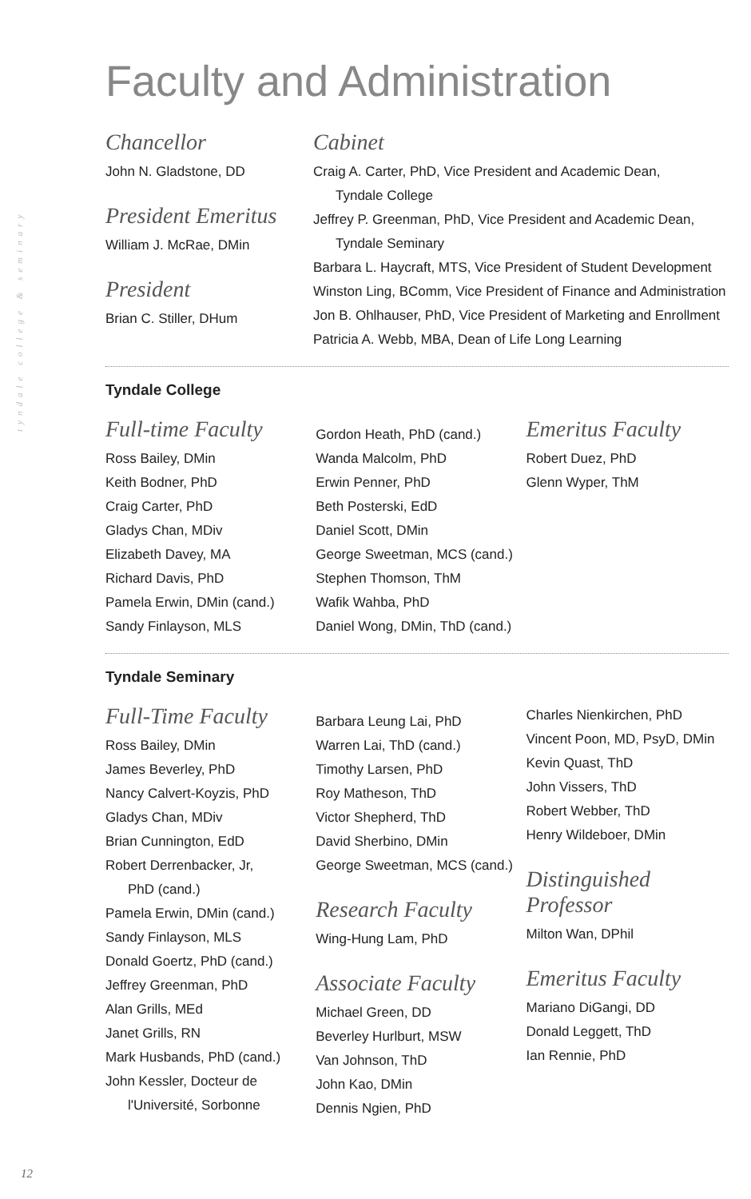tyndale college & seminary
Faculty and Administration
Chancellor
John N. Gladstone, DD
President Emeritus
William J. McRae, DMin
President
Brian C. Stiller, DHum
Cabinet
Craig A. Carter, PhD, Vice President and Academic Dean,
Tyndale College
Jeffrey P. Greenman, PhD, Vice President and Academic Dean,
Tyndale Seminary
Barbara L. Haycraft, MTS, Vice President of Student Development
Winston Ling, BComm, Vice President of Finance and Administration
Jon B. Ohlhauser, PhD, Vice President of Marketing and Enrollment
Patricia A. Webb, MBA, Dean of Life Long Learning
Tyndale College
Full-time Faculty
Ross Bailey, DMin
Keith Bodner, PhD
Craig Carter, PhD
Gladys Chan, MDiv
Elizabeth Davey, MA
Richard Davis, PhD
Pamela Erwin, DMin (cand.)
Sandy Finlayson, MLS
Gordon Heath, PhD (cand.)
Wanda Malcolm, PhD
Erwin Penner, PhD
Beth Posterski, EdD
Daniel Scott, DMin
George Sweetman, MCS (cand.)
Stephen Thomson, ThM
Wafik Wahba, PhD
Daniel Wong, DMin, ThD (cand.)
Emeritus Faculty
Robert Duez, PhD
Glenn Wyper, ThM
Tyndale Seminary
Full-Time Faculty
Ross Bailey, DMin
James Beverley, PhD
Nancy Calvert-Koyzis, PhD
Gladys Chan, MDiv
Brian Cunnington, EdD
Robert Derrenbacker, Jr,
PhD (cand.)
Pamela Erwin, DMin (cand.)
Sandy Finlayson, MLS
Donald Goertz, PhD (cand.)
Jeffrey Greenman, PhD
Alan Grills, MEd
Janet Grills, RN
Mark Husbands, PhD (cand.)
John Kessler, Docteur de
l'Université, Sorbonne
Barbara Leung Lai, PhD
Warren Lai, ThD (cand.)
Timothy Larsen, PhD
Roy Matheson, ThD
Victor Shepherd, ThD
David Sherbino, DMin
George Sweetman, MCS (cand.)
Research Faculty
Wing-Hung Lam, PhD
Associate Faculty
Michael Green, DD
Beverley Hurlburt, MSW
Van Johnson, ThD
John Kao, DMin
Dennis Ngien, PhD
Charles Nienkirchen, PhD
Vincent Poon, MD, PsyD, DMin
Kevin Quast, ThD
John Vissers, ThD
Robert Webber, ThD
Henry Wildeboer, DMin
Distinguished Professor
Milton Wan, DPhil
Emeritus Faculty
Mariano DiGangi, DD
Donald Leggett, ThD
Ian Rennie, PhD
12